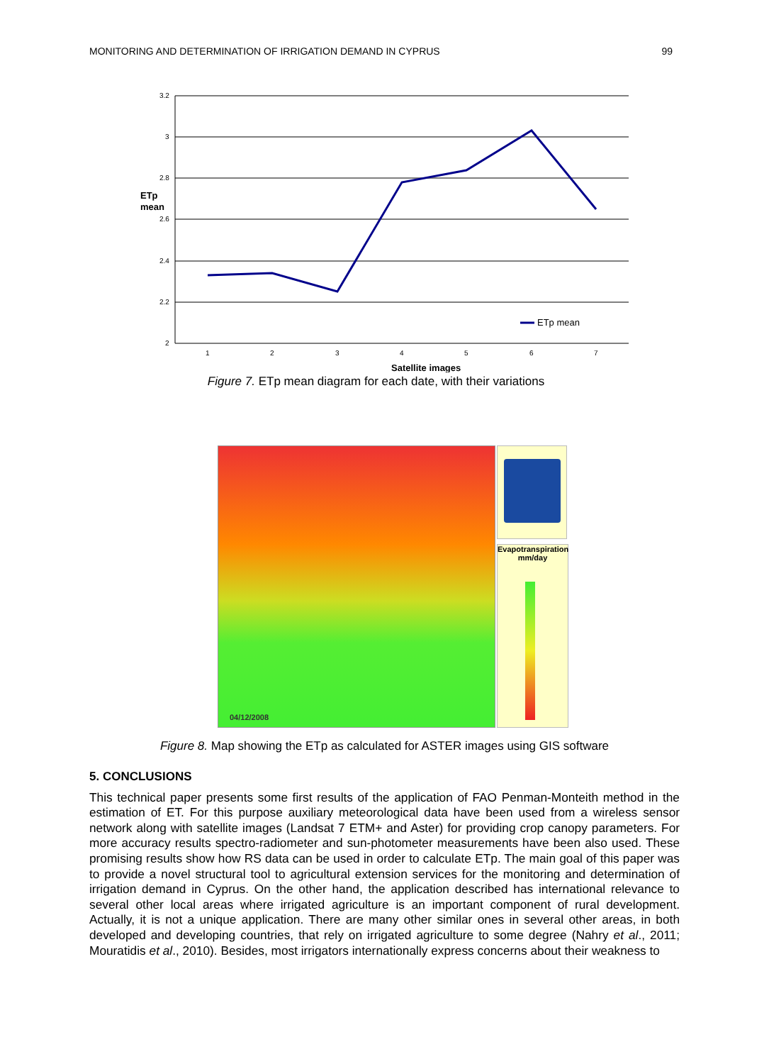MONITORING AND DETERMINATION OF IRRIGATION DEMAND IN CYPRUS 99
3.2
3
2.8
2.6
2.4
2.2
2
1
2
3
4
5
6
7
ETp
mean
Satellite images
ETp mean
Figure 7. ETp mean diagram for each date, with their variations
04/12/2008
Evapotranspiration
mm/day
Figure 8. Map showing the ETp as calculated for ASTER images using GIS software
5. CONCLUSIONS
This technical paper presents some first results of the application of FAO Penman-Monteith method in the estimation of ET. For this purpose auxiliary meteorological data have been used from a wireless sensor network along with satellite images (Landsat 7 ETM+ and Aster) for providing crop canopy parameters. For more accuracy results spectro-radiometer and sun-photometer measurements have been also used. These promising results show how RS data can be used in order to calculate ETp. The main goal of this paper was to provide a novel structural tool to agricultural extension services for the monitoring and determination of irrigation demand in Cyprus. On the other hand, the application described has international relevance to several other local areas where irrigated agriculture is an important component of rural development. Actually, it is not a unique application. There are many other similar ones in several other areas, in both developed and developing countries, that rely on irrigated agriculture to some degree (Nahry et al., 2011; Mouratidis et al., 2010). Besides, most irrigators internationally express concerns about their weakness to